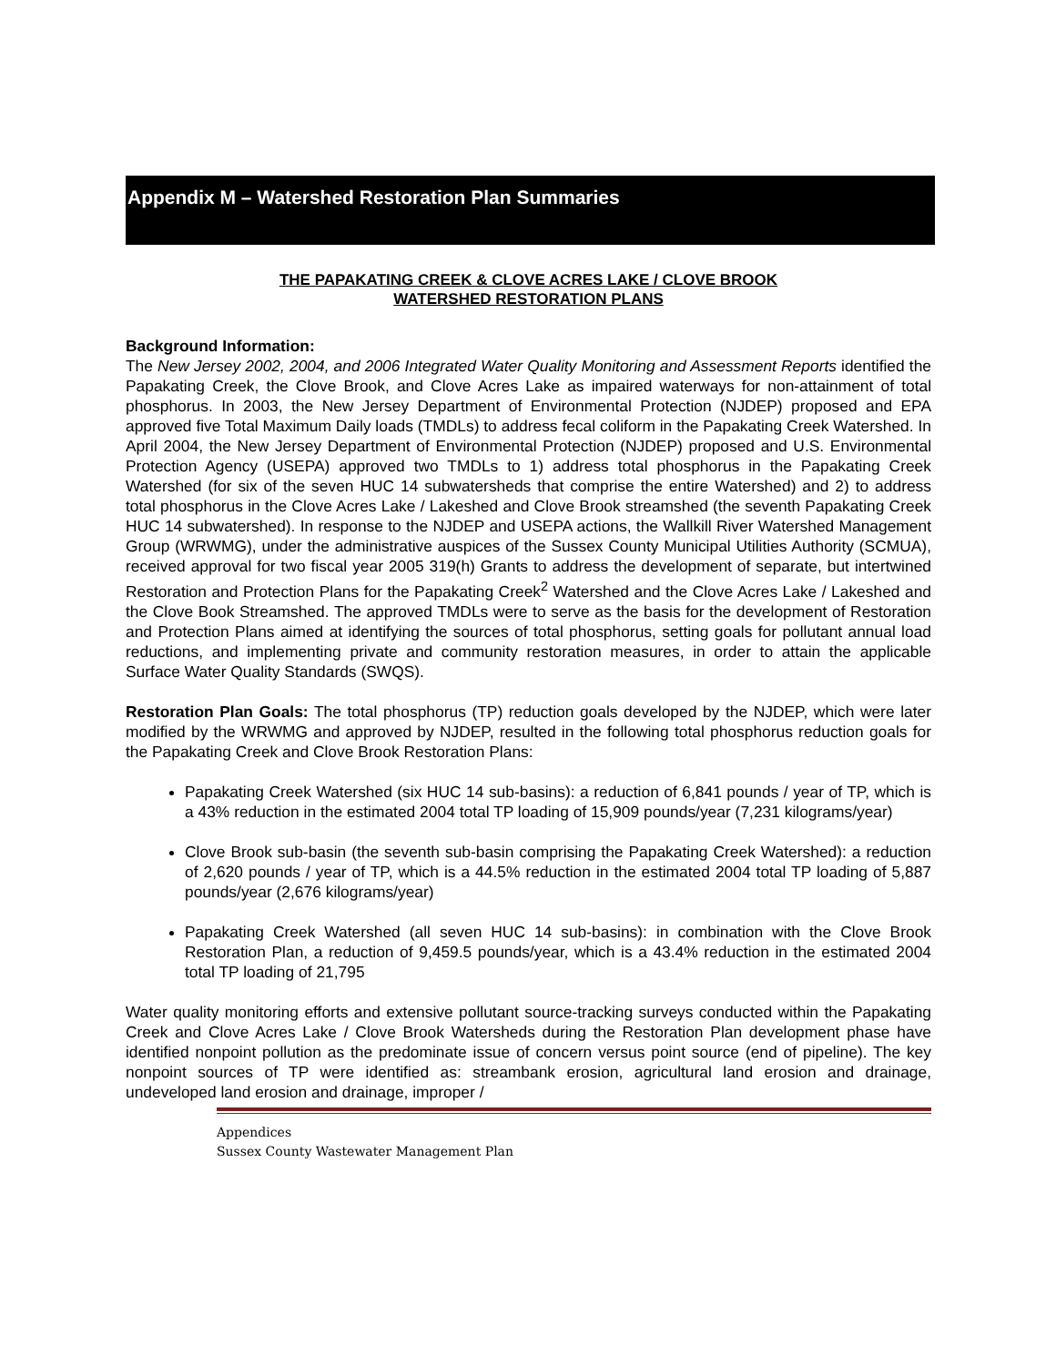Appendix M – Watershed Restoration Plan Summaries
THE PAPAKATING CREEK & CLOVE ACRES LAKE / CLOVE BROOK
WATERSHED RESTORATION PLANS
Background Information:
The New Jersey 2002, 2004, and 2006 Integrated Water Quality Monitoring and Assessment Reports identified the Papakating Creek, the Clove Brook, and Clove Acres Lake as impaired waterways for non-attainment of total phosphorus. In 2003, the New Jersey Department of Environmental Protection (NJDEP) proposed and EPA approved five Total Maximum Daily loads (TMDLs) to address fecal coliform in the Papakating Creek Watershed. In April 2004, the New Jersey Department of Environmental Protection (NJDEP) proposed and U.S. Environmental Protection Agency (USEPA) approved two TMDLs to 1) address total phosphorus in the Papakating Creek Watershed (for six of the seven HUC 14 subwatersheds that comprise the entire Watershed) and 2) to address total phosphorus in the Clove Acres Lake / Lakeshed and Clove Brook streamshed (the seventh Papakating Creek HUC 14 subwatershed). In response to the NJDEP and USEPA actions, the Wallkill River Watershed Management Group (WRWMG), under the administrative auspices of the Sussex County Municipal Utilities Authority (SCMUA), received approval for two fiscal year 2005 319(h) Grants to address the development of separate, but intertwined Restoration and Protection Plans for the Papakating Creek<sup>2</sup> Watershed and the Clove Acres Lake / Lakeshed and the Clove Book Streamshed. The approved TMDLs were to serve as the basis for the development of Restoration and Protection Plans aimed at identifying the sources of total phosphorus, setting goals for pollutant annual load reductions, and implementing private and community restoration measures, in order to attain the applicable Surface Water Quality Standards (SWQS).
Restoration Plan Goals: The total phosphorus (TP) reduction goals developed by the NJDEP, which were later modified by the WRWMG and approved by NJDEP, resulted in the following total phosphorus reduction goals for the Papakating Creek and Clove Brook Restoration Plans:
Papakating Creek Watershed (six HUC 14 sub-basins): a reduction of 6,841 pounds / year of TP, which is a 43% reduction in the estimated 2004 total TP loading of 15,909 pounds/year (7,231 kilograms/year)
Clove Brook sub-basin (the seventh sub-basin comprising the Papakating Creek Watershed): a reduction of 2,620 pounds / year of TP, which is a 44.5% reduction in the estimated 2004 total TP loading of 5,887 pounds/year (2,676 kilograms/year)
Papakating Creek Watershed (all seven HUC 14 sub-basins): in combination with the Clove Brook Restoration Plan, a reduction of 9,459.5 pounds/year, which is a 43.4% reduction in the estimated 2004 total TP loading of 21,795
Water quality monitoring efforts and extensive pollutant source-tracking surveys conducted within the Papakating Creek and Clove Acres Lake / Clove Brook Watersheds during the Restoration Plan development phase have identified nonpoint pollution as the predominate issue of concern versus point source (end of pipeline). The key nonpoint sources of TP were identified as: streambank erosion, agricultural land erosion and drainage, undeveloped land erosion and drainage, improper /
Appendices
Sussex County Wastewater Management Plan